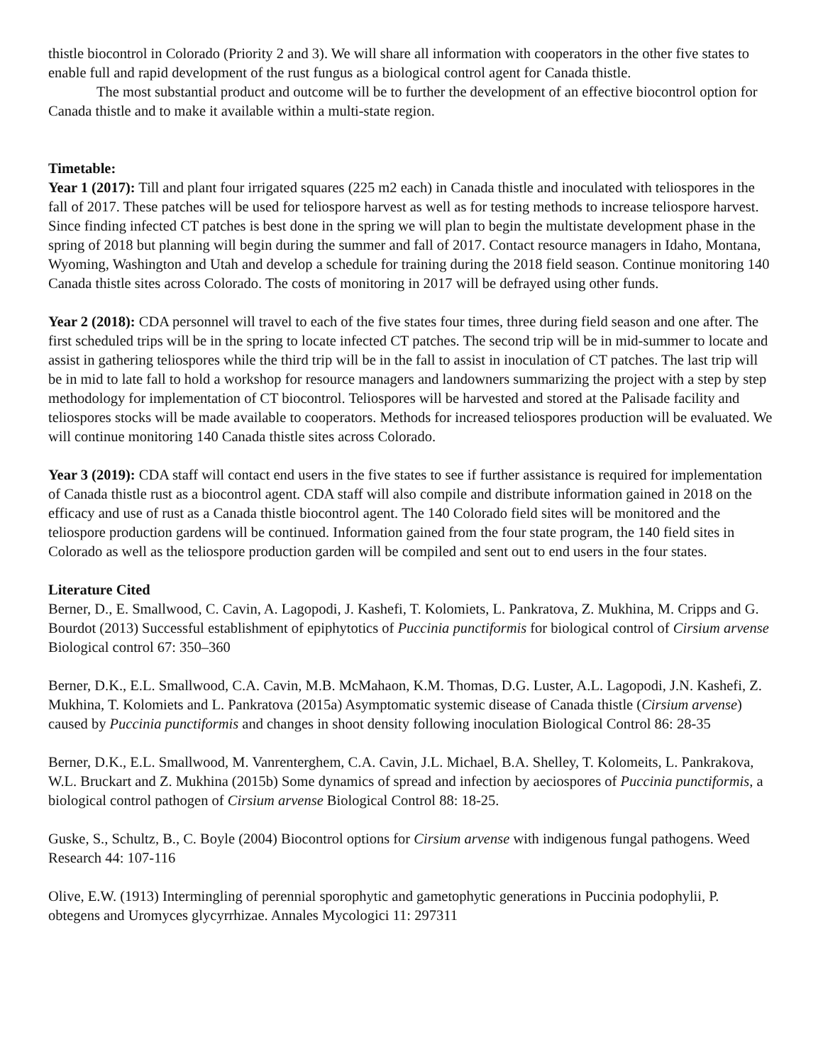thistle biocontrol in Colorado (Priority 2 and 3). We will share all information with cooperators in the other five states to enable full and rapid development of the rust fungus as a biological control agent for Canada thistle.
The most substantial product and outcome will be to further the development of an effective biocontrol option for Canada thistle and to make it available within a multi-state region.
Timetable:
Year 1 (2017): Till and plant four irrigated squares (225 m2 each) in Canada thistle and inoculated with teliospores in the fall of 2017. These patches will be used for teliospore harvest as well as for testing methods to increase teliospore harvest. Since finding infected CT patches is best done in the spring we will plan to begin the multistate development phase in the spring of 2018 but planning will begin during the summer and fall of 2017. Contact resource managers in Idaho, Montana, Wyoming, Washington and Utah and develop a schedule for training during the 2018 field season. Continue monitoring 140 Canada thistle sites across Colorado. The costs of monitoring in 2017 will be defrayed using other funds.
Year 2 (2018): CDA personnel will travel to each of the five states four times, three during field season and one after. The first scheduled trips will be in the spring to locate infected CT patches. The second trip will be in mid-summer to locate and assist in gathering teliospores while the third trip will be in the fall to assist in inoculation of CT patches. The last trip will be in mid to late fall to hold a workshop for resource managers and landowners summarizing the project with a step by step methodology for implementation of CT biocontrol. Teliospores will be harvested and stored at the Palisade facility and teliospores stocks will be made available to cooperators. Methods for increased teliospores production will be evaluated. We will continue monitoring 140 Canada thistle sites across Colorado.
Year 3 (2019): CDA staff will contact end users in the five states to see if further assistance is required for implementation of Canada thistle rust as a biocontrol agent. CDA staff will also compile and distribute information gained in 2018 on the efficacy and use of rust as a Canada thistle biocontrol agent. The 140 Colorado field sites will be monitored and the teliospore production gardens will be continued. Information gained from the four state program, the 140 field sites in Colorado as well as the teliospore production garden will be compiled and sent out to end users in the four states.
Literature Cited
Berner, D., E. Smallwood, C. Cavin, A. Lagopodi, J. Kashefi, T. Kolomiets, L. Pankratova, Z. Mukhina, M. Cripps and G. Bourdot (2013) Successful establishment of epiphytotics of Puccinia punctiformis for biological control of Cirsium arvense Biological control 67: 350–360
Berner, D.K., E.L. Smallwood, C.A. Cavin, M.B. McMahaon, K.M. Thomas, D.G. Luster, A.L. Lagopodi, J.N. Kashefi, Z. Mukhina, T. Kolomiets and L. Pankratova (2015a) Asymptomatic systemic disease of Canada thistle (Cirsium arvense) caused by Puccinia punctiformis and changes in shoot density following inoculation Biological Control 86: 28-35
Berner, D.K., E.L. Smallwood, M. Vanrenterghem, C.A. Cavin, J.L. Michael, B.A. Shelley, T. Kolomeits, L. Pankrakova, W.L. Bruckart and Z. Mukhina (2015b) Some dynamics of spread and infection by aeciospores of Puccinia punctiformis, a biological control pathogen of Cirsium arvense Biological Control 88: 18-25.
Guske, S., Schultz, B., C. Boyle (2004) Biocontrol options for Cirsium arvense with indigenous fungal pathogens. Weed Research 44: 107-116
Olive, E.W. (1913) Intermingling of perennial sporophytic and gametophytic generations in Puccinia podophylii, P. obtegens and Uromyces glycyrrhizae. Annales Mycologici 11: 297311